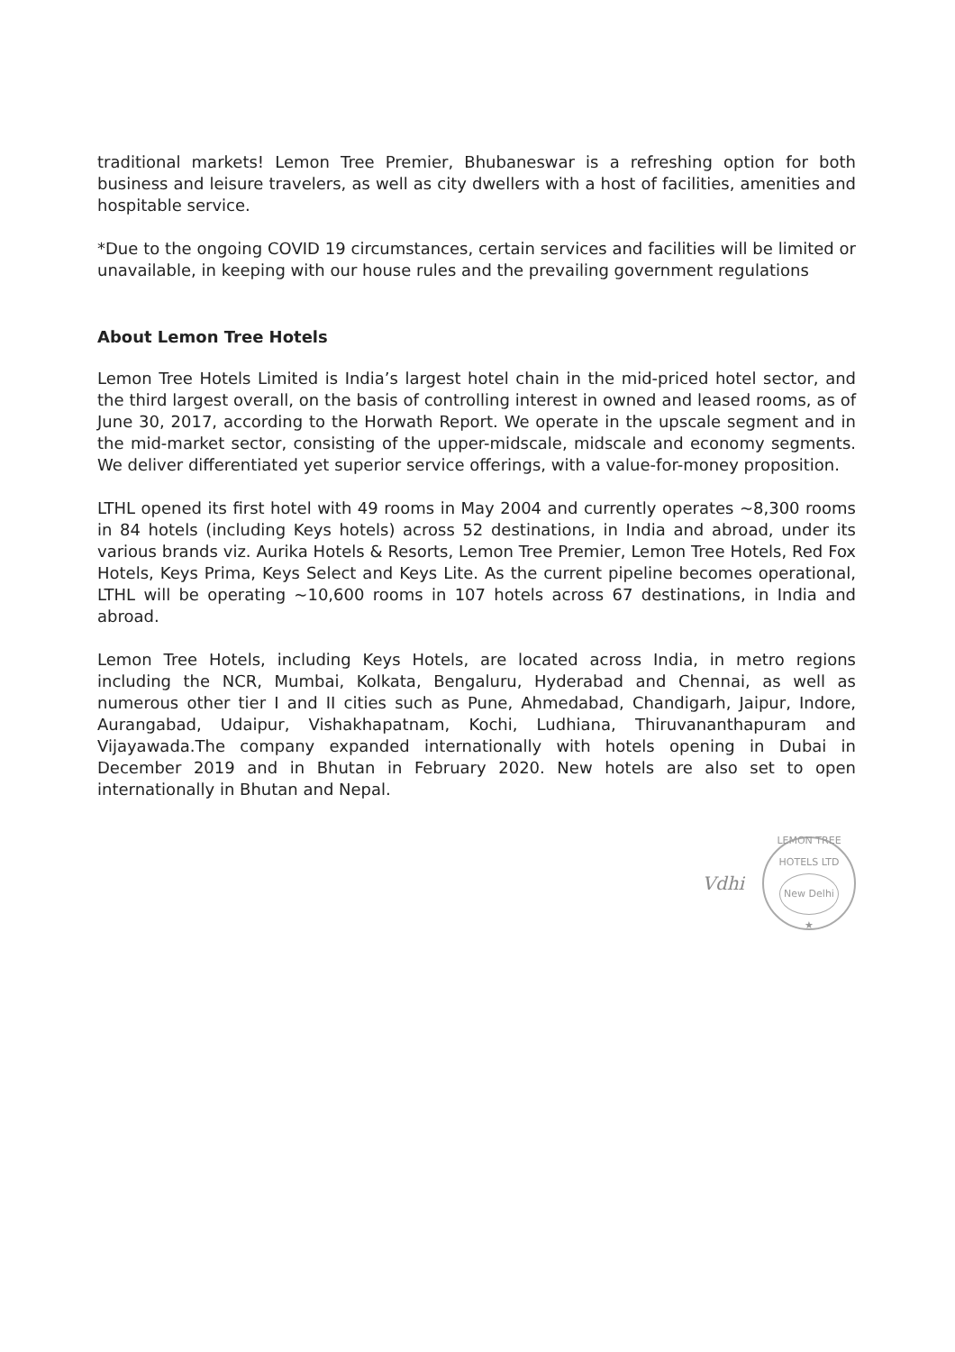traditional markets! Lemon Tree Premier, Bhubaneswar is a refreshing option for both business and leisure travelers, as well as city dwellers with a host of facilities, amenities and hospitable service.
*Due to the ongoing COVID 19 circumstances, certain services and facilities will be limited or unavailable, in keeping with our house rules and the prevailing government regulations
About Lemon Tree Hotels
Lemon Tree Hotels Limited is India’s largest hotel chain in the mid-priced hotel sector, and the third largest overall, on the basis of controlling interest in owned and leased rooms, as of June 30, 2017, according to the Horwath Report. We operate in the upscale segment and in the mid-market sector, consisting of the upper-midscale, midscale and economy segments. We deliver differentiated yet superior service offerings, with a value-for-money proposition.
LTHL opened its first hotel with 49 rooms in May 2004 and currently operates ~8,300 rooms in 84 hotels (including Keys hotels) across 52 destinations, in India and abroad, under its various brands viz. Aurika Hotels & Resorts, Lemon Tree Premier, Lemon Tree Hotels, Red Fox Hotels, Keys Prima, Keys Select and Keys Lite. As the current pipeline becomes operational, LTHL will be operating ~10,600 rooms in 107 hotels across 67 destinations, in India and abroad.
Lemon Tree Hotels, including Keys Hotels, are located across India, in metro regions including the NCR, Mumbai, Kolkata, Bengaluru, Hyderabad and Chennai, as well as numerous other tier I and II cities such as Pune, Ahmedabad, Chandigarh, Jaipur, Indore, Aurangabad, Udaipur, Vishakhapatnam, Kochi, Ludhiana, Thiruvananthapuram and Vijayawada.The company expanded internationally with hotels opening in Dubai in December 2019 and in Bhutan in February 2020. New hotels are also set to open internationally in Bhutan and Nepal.
Vdhi
LEMON TREE HOTELS LTD
New Delhi
★